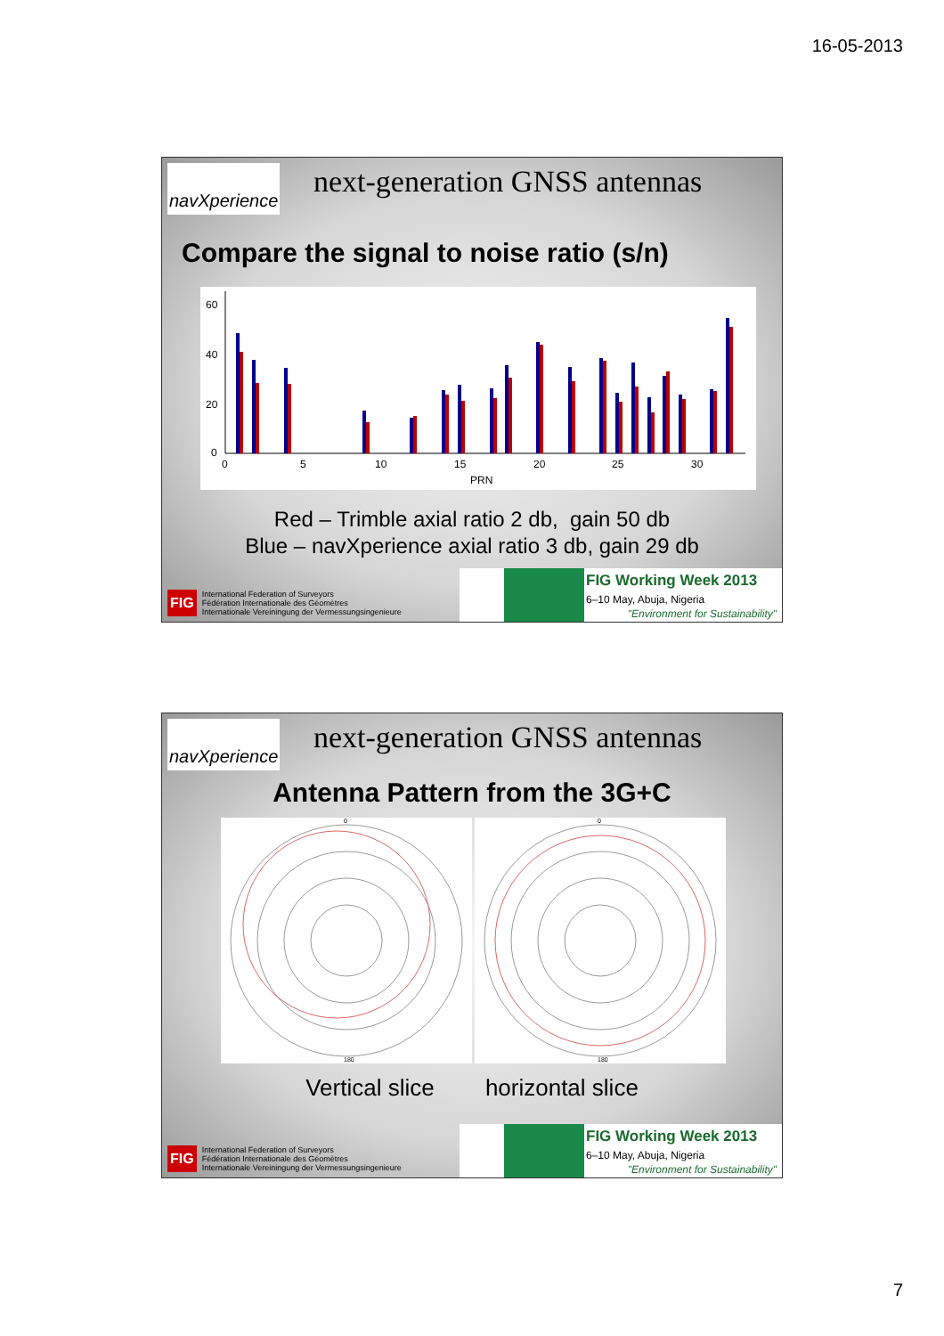16-05-2013
navXperience
next-generation GNSS antennas
Compare the signal to noise ratio (s/n)
60
40
20
0
0
5
10
15
20
25
30
PRN
Red – Trimble axial ratio 2 db, gain 50 db
Blue – navXperience axial ratio 3 db, gain 29 db
FIG International Federation of Surveyors
Fédération Internationale des Géomètres
Internationale Vereiningung der Vermessungsingenieure
FIG Working Week 2013
6–10 May, Abuja, Nigeria
"Environment for Sustainability"
navXperience
next-generation GNSS antennas
Antenna Pattern from the 3G+C
0
180
0
180
Vertical slice horizontal slice
FIG International Federation of Surveyors
Fédération Internationale des Géomètres
Internationale Vereiningung der Vermessungsingenieure
FIG Working Week 2013
6–10 May, Abuja, Nigeria
"Environment for Sustainability"
7